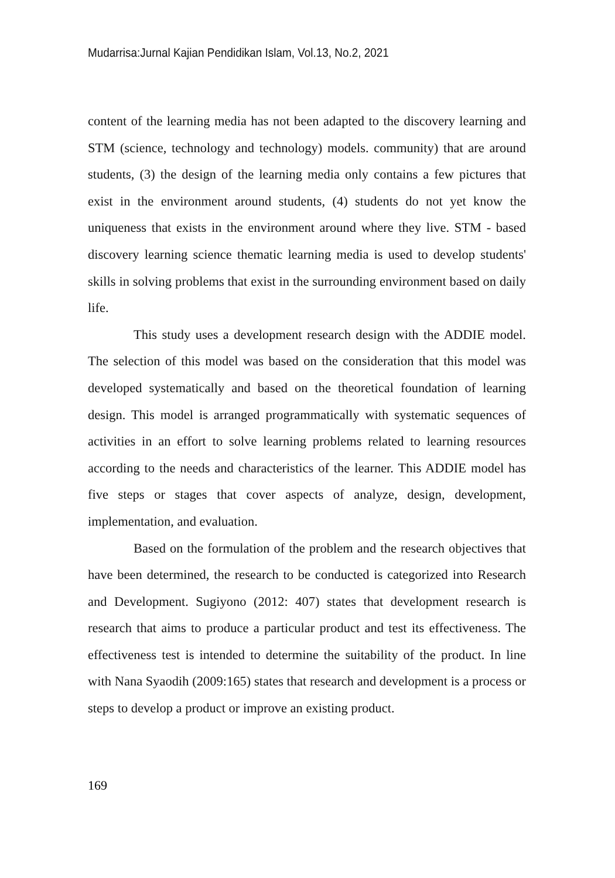Mudarrisa:Jurnal Kajian Pendidikan Islam, Vol.13, No.2, 2021
content of the learning media has not been adapted to the discovery learning and STM (science, technology and technology) models. community) that are around students, (3) the design of the learning media only contains a few pictures that exist in the environment around students, (4) students do not yet know the uniqueness that exists in the environment around where they live. STM - based discovery learning science thematic learning media is used to develop students' skills in solving problems that exist in the surrounding environment based on daily life.
This study uses a development research design with the ADDIE model. The selection of this model was based on the consideration that this model was developed systematically and based on the theoretical foundation of learning design. This model is arranged programmatically with systematic sequences of activities in an effort to solve learning problems related to learning resources according to the needs and characteristics of the learner. This ADDIE model has five steps or stages that cover aspects of analyze, design, development, implementation, and evaluation.
Based on the formulation of the problem and the research objectives that have been determined, the research to be conducted is categorized into Research and Development. Sugiyono (2012: 407) states that development research is research that aims to produce a particular product and test its effectiveness. The effectiveness test is intended to determine the suitability of the product. In line with Nana Syaodih (2009:165) states that research and development is a process or steps to develop a product or improve an existing product.
169